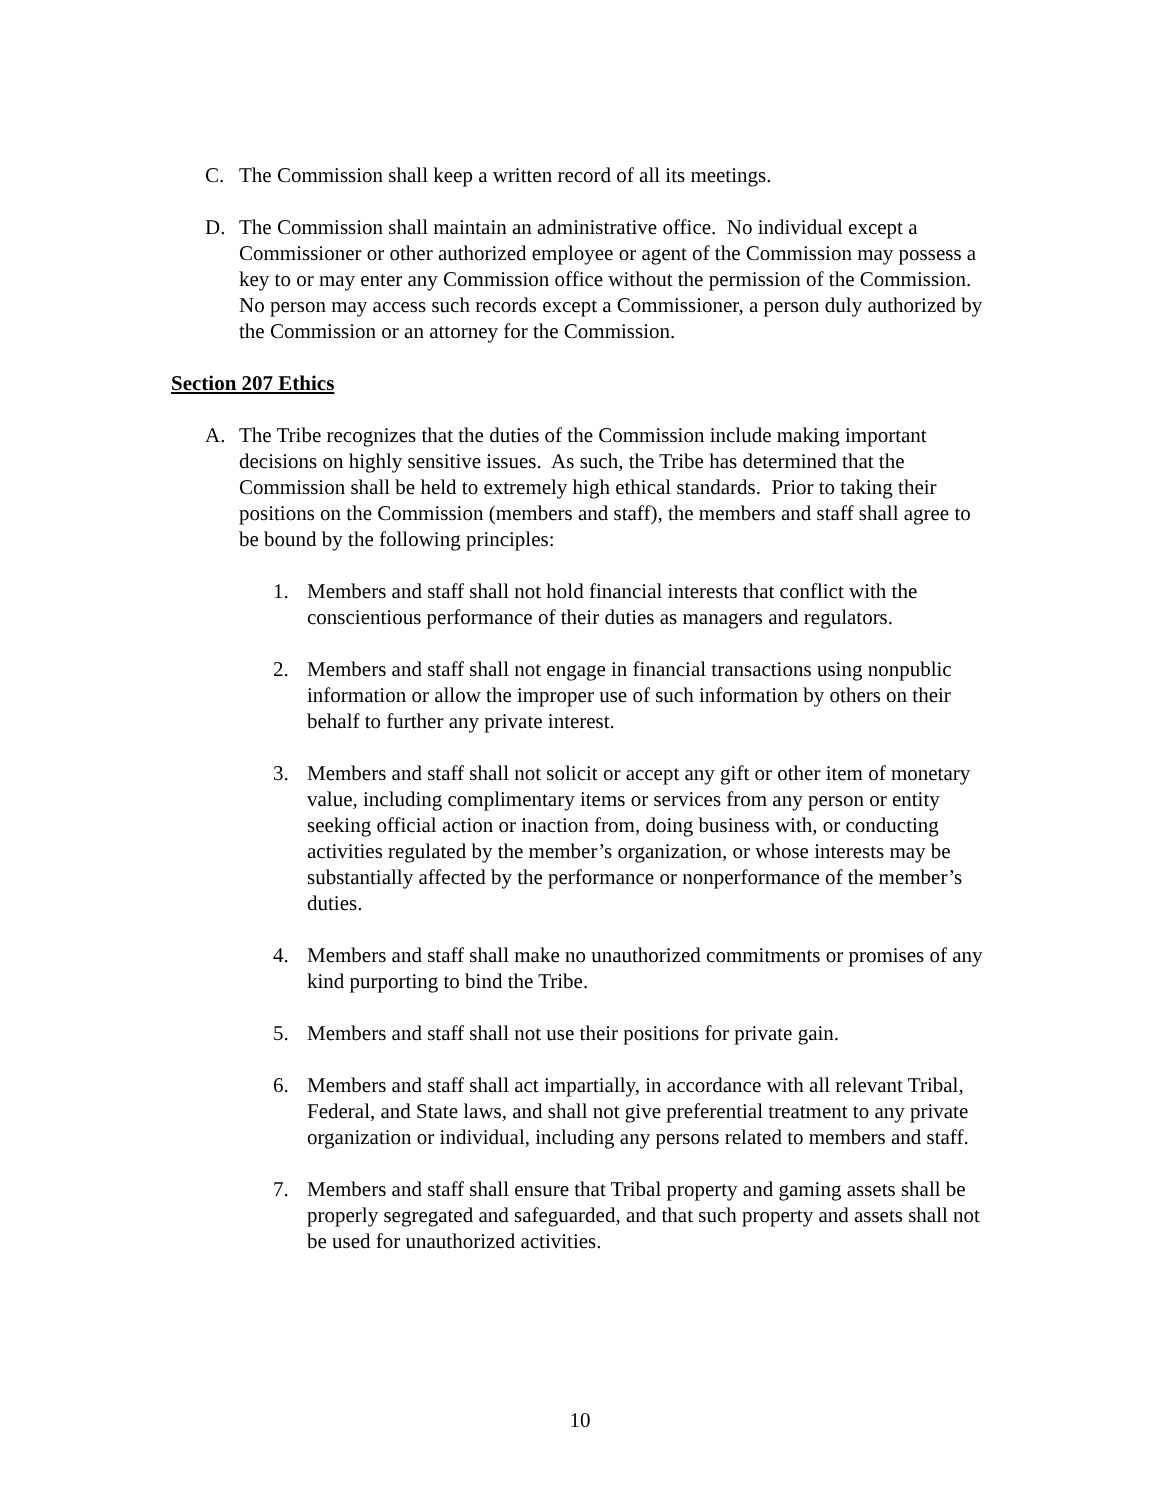C. The Commission shall keep a written record of all its meetings.
D. The Commission shall maintain an administrative office. No individual except a Commissioner or other authorized employee or agent of the Commission may possess a key to or may enter any Commission office without the permission of the Commission. No person may access such records except a Commissioner, a person duly authorized by the Commission or an attorney for the Commission.
Section 207 Ethics
A. The Tribe recognizes that the duties of the Commission include making important decisions on highly sensitive issues. As such, the Tribe has determined that the Commission shall be held to extremely high ethical standards. Prior to taking their positions on the Commission (members and staff), the members and staff shall agree to be bound by the following principles:
1. Members and staff shall not hold financial interests that conflict with the conscientious performance of their duties as managers and regulators.
2. Members and staff shall not engage in financial transactions using nonpublic information or allow the improper use of such information by others on their behalf to further any private interest.
3. Members and staff shall not solicit or accept any gift or other item of monetary value, including complimentary items or services from any person or entity seeking official action or inaction from, doing business with, or conducting activities regulated by the member’s organization, or whose interests may be substantially affected by the performance or nonperformance of the member’s duties.
4. Members and staff shall make no unauthorized commitments or promises of any kind purporting to bind the Tribe.
5. Members and staff shall not use their positions for private gain.
6. Members and staff shall act impartially, in accordance with all relevant Tribal, Federal, and State laws, and shall not give preferential treatment to any private organization or individual, including any persons related to members and staff.
7. Members and staff shall ensure that Tribal property and gaming assets shall be properly segregated and safeguarded, and that such property and assets shall not be used for unauthorized activities.
10